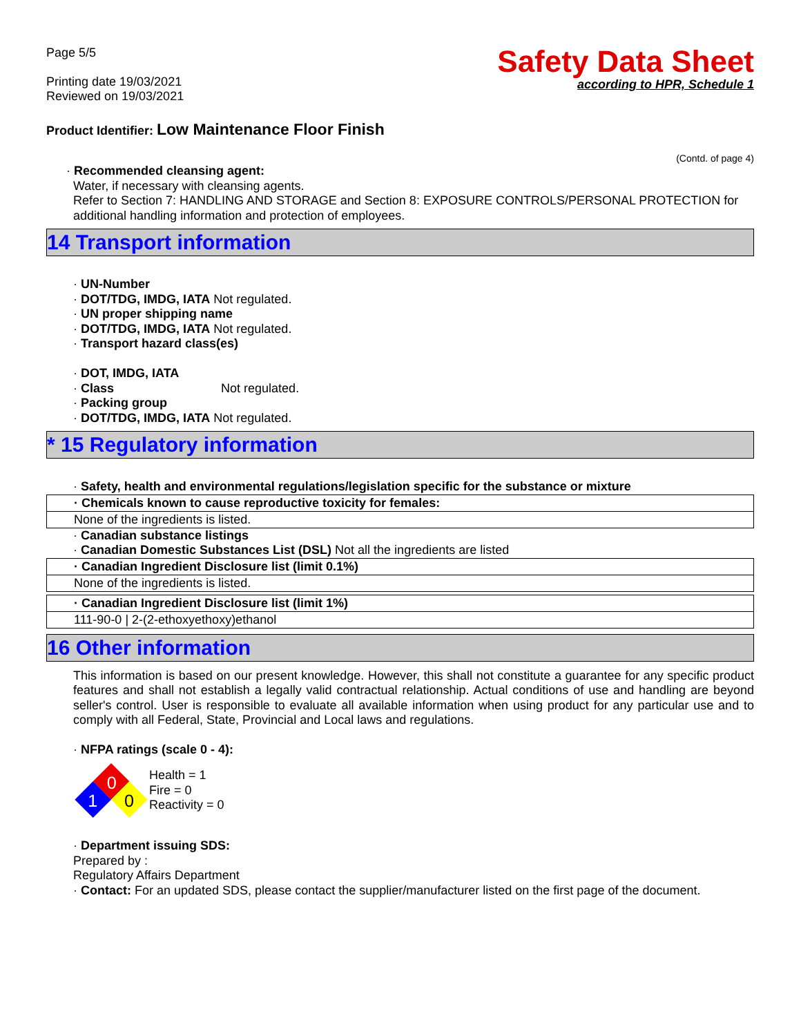Page 5/5
Printing date 19/03/2021
Reviewed on 19/03/2021
Safety Data Sheet
according to HPR, Schedule 1
Product Identifier: Low Maintenance Floor Finish
(Contd. of page 4)
· Recommended cleansing agent:
Water, if necessary with cleansing agents.
Refer to Section 7: HANDLING AND STORAGE and Section 8: EXPOSURE CONTROLS/PERSONAL PROTECTION for additional handling information and protection of employees.
14 Transport information
· UN-Number
· DOT/TDG, IMDG, IATA Not regulated.
· UN proper shipping name
· DOT/TDG, IMDG, IATA Not regulated.
· Transport hazard class(es)
· DOT, IMDG, IATA
· Class Not regulated.
· Packing group
· DOT/TDG, IMDG, IATA Not regulated.
* 15 Regulatory information
· Safety, health and environmental regulations/legislation specific for the substance or mixture
| · Chemicals known to cause reproductive toxicity for females: |
| None of the ingredients is listed. |
· Canadian substance listings
· Canadian Domestic Substances List (DSL) Not all the ingredients are listed
| · Canadian Ingredient Disclosure list (limit 0.1%) |
| None of the ingredients is listed. |
| · Canadian Ingredient Disclosure list (limit 1%) |
| 111-90-0 / 2-(2-ethoxyethoxy)ethanol |
16 Other information
This information is based on our present knowledge. However, this shall not constitute a guarantee for any specific product features and shall not establish a legally valid contractual relationship. Actual conditions of use and handling are beyond seller's control. User is responsible to evaluate all available information when using product for any particular use and to comply with all Federal, State, Provincial and Local laws and regulations.
· NFPA ratings (scale 0 - 4):
0
1
0
Health = 1
Fire = 0
Reactivity = 0
· Department issuing SDS:
Prepared by :
Regulatory Affairs Department
· Contact: For an updated SDS, please contact the supplier/manufacturer listed on the first page of the document.